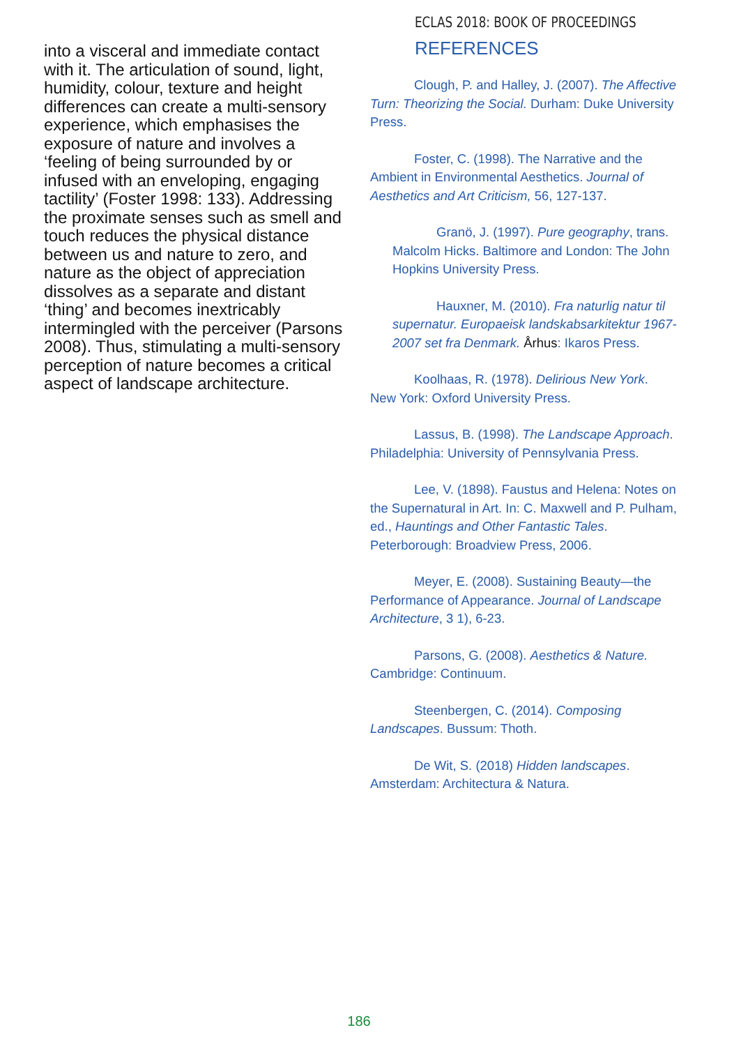into a visceral and immediate contact with it. The articulation of sound, light, humidity, colour, texture and height differences can create a multi-sensory experience, which emphasises the exposure of nature and involves a ‘feeling of being surrounded by or infused with an enveloping, engaging tactility’ (Foster 1998: 133). Addressing the proximate senses such as smell and touch reduces the physical distance between us and nature to zero, and nature as the object of appreciation dissolves as a separate and distant ‘thing’ and becomes inextricably intermingled with the perceiver (Parsons 2008). Thus, stimulating a multi-sensory perception of nature becomes a critical aspect of landscape architecture.
ECLAS 2018: BOOK OF PROCEEDINGS
REFERENCES
Clough, P. and Halley, J. (2007). The Affective Turn: Theorizing the Social. Durham: Duke University Press.
Foster, C. (1998). The Narrative and the Ambient in Environmental Aesthetics. Journal of Aesthetics and Art Criticism, 56, 127-137.
Granö, J. (1997). Pure geography, trans. Malcolm Hicks. Baltimore and London: The John Hopkins University Press.
Hauxner, M. (2010). Fra naturlig natur til supernatur. Europaeisk landskabsarkitektur 1967-2007 set fra Denmark. Århus: Ikaros Press.
Koolhaas, R. (1978). Delirious New York. New York: Oxford University Press.
Lassus, B. (1998). The Landscape Approach. Philadelphia: University of Pennsylvania Press.
Lee, V. (1898). Faustus and Helena: Notes on the Supernatural in Art. In: C. Maxwell and P. Pulham, ed., Hauntings and Other Fantastic Tales. Peterborough: Broadview Press, 2006.
Meyer, E. (2008). Sustaining Beauty—the Performance of Appearance. Journal of Landscape Architecture, 3 1), 6-23.
Parsons, G. (2008). Aesthetics & Nature. Cambridge: Continuum.
Steenbergen, C. (2014). Composing Landscapes. Bussum: Thoth.
De Wit, S. (2018) Hidden landscapes. Amsterdam: Architectura & Natura.
186